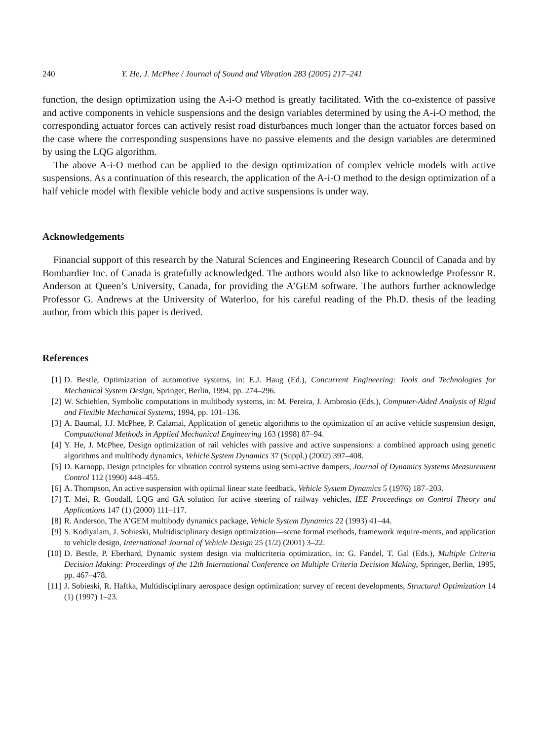240 Y. He, J. McPhee / Journal of Sound and Vibration 283 (2005) 217–241
function, the design optimization using the A-i-O method is greatly facilitated. With the co-existence of passive and active components in vehicle suspensions and the design variables determined by using the A-i-O method, the corresponding actuator forces can actively resist road disturbances much longer than the actuator forces based on the case where the corresponding suspensions have no passive elements and the design variables are determined by using the LQG algorithm.
The above A-i-O method can be applied to the design optimization of complex vehicle models with active suspensions. As a continuation of this research, the application of the A-i-O method to the design optimization of a half vehicle model with flexible vehicle body and active suspensions is under way.
Acknowledgements
Financial support of this research by the Natural Sciences and Engineering Research Council of Canada and by Bombardier Inc. of Canada is gratefully acknowledged. The authors would also like to acknowledge Professor R. Anderson at Queen’s University, Canada, for providing the A’GEM software. The authors further acknowledge Professor G. Andrews at the University of Waterloo, for his careful reading of the Ph.D. thesis of the leading author, from which this paper is derived.
References
[1] D. Bestle, Optimization of automotive systems, in: E.J. Haug (Ed.), Concurrent Engineering: Tools and Technologies for Mechanical System Design, Springer, Berlin, 1994, pp. 274–296.
[2] W. Schiehlen, Symbolic computations in multibody systems, in: M. Pereira, J. Ambrosio (Eds.), Computer-Aided Analysis of Rigid and Flexible Mechanical Systems, 1994, pp. 101–136.
[3] A. Baumal, J.J. McPhee, P. Calamai, Application of genetic algorithms to the optimization of an active vehicle suspension design, Computational Methods in Applied Mechanical Engineering 163 (1998) 87–94.
[4] Y. He, J. McPhee, Design optimization of rail vehicles with passive and active suspensions: a combined approach using genetic algorithms and multibody dynamics, Vehicle System Dynamics 37 (Suppl.) (2002) 397–408.
[5] D. Karnopp, Design principles for vibration control systems using semi-active dampers, Journal of Dynamics Systems Measurement Control 112 (1990) 448–455.
[6] A. Thompson, An active suspension with optimal linear state feedback, Vehicle System Dynamics 5 (1976) 187–203.
[7] T. Mei, R. Goodall, LQG and GA solution for active steering of railway vehicles, IEE Proceedings on Control Theory and Applications 147 (1) (2000) 111–117.
[8] R. Anderson, The A’GEM multibody dynamics package, Vehicle System Dynamics 22 (1993) 41–44.
[9] S. Kodiyalam, J. Sobieski, Multidisciplinary design optimization—some formal methods, framework require-ments, and application to vehicle design, International Journal of Vehicle Design 25 (1/2) (2001) 3–22.
[10] D. Bestle, P. Eberhard, Dynamic system design via multicriteria optimization, in: G. Fandel, T. Gal (Eds.), Multiple Criteria Decision Making: Proceedings of the 12th International Conference on Multiple Criteria Decision Making, Springer, Berlin, 1995, pp. 467–478.
[11] J. Sobieski, R. Haftka, Multidisciplinary aerospace design optimization: survey of recent developments, Structural Optimization 14 (1) (1997) 1–23.